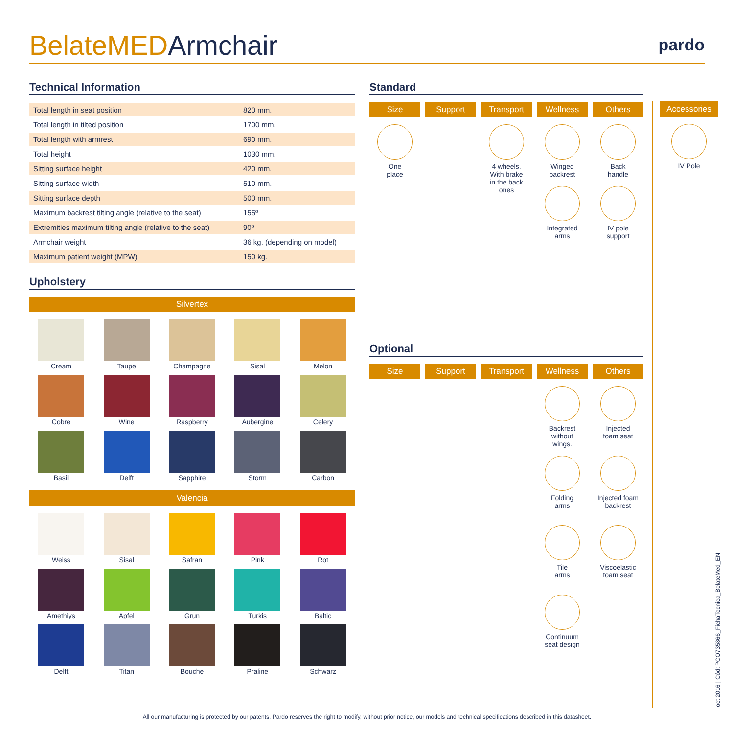BelateMEDArmchair
pardo
Technical Information
| Total length in seat position | 820 mm. |
| Total length in tilted position | 1700 mm. |
| Total length with armrest | 690 mm. |
| Total height | 1030 mm. |
| Sitting surface height | 420 mm. |
| Sitting surface width | 510 mm. |
| Sitting surface depth | 500 mm. |
| Maximum backrest tilting angle (relative to the seat) | 155º |
| Extremities maximum tilting angle (relative to the seat) | 90º |
| Armchair weight | 36 kg. (depending on model) |
| Maximum patient weight (MPW) | 150 kg. |
Upholstery
Silvertex
Cream
Taupe
Champagne
Sisal
Melon
Cobre
Wine
Raspberry
Aubergine
Celery
Basil
Delft
Sapphire
Storm
Carbon
Valencia
Weiss
Sisal
Safran
Pink
Rot
Amethiys
Apfel
Grun
Turkis
Baltic
Delft
Titan
Bouche
Praline
Schwarz
Standard
Size
Support
Transport
Wellness
Others
One
place
4 wheels.
With brake
in the back
ones
Winged
backrest
Integrated
arms
Back
handle
IV pole
support
Optional
Size
Support
Transport
Wellness
Others
Backrest
without
wings.
Folding
arms
Tile
arms
Continuum
seat design
Injected
foam seat
Injected foam
backrest
Viscoelastic
foam seat
Accessories
IV Pole
oct 2016 | Cód: PCO735866_FichaTecnica_BelateMed_EN
All our manufacturing is protected by our patents. Pardo reserves the right to modify, without prior notice, our models and technical specifications described in this datasheet.